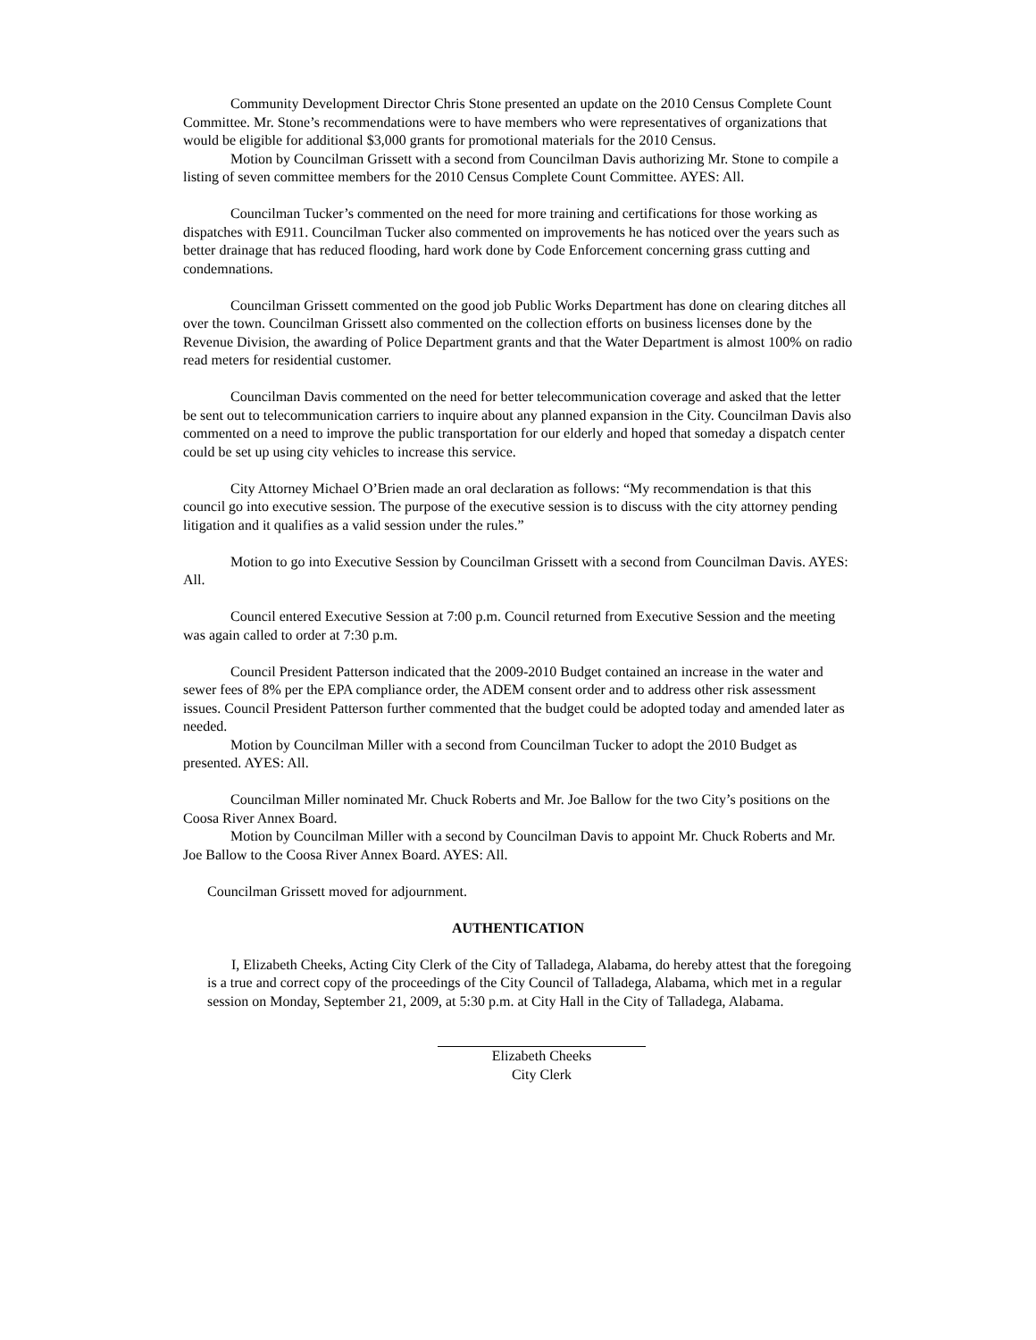Community Development Director Chris Stone presented an update on the 2010 Census Complete Count Committee. Mr. Stone’s recommendations were to have members who were representatives of organizations that would be eligible for additional $3,000 grants for promotional materials for the 2010 Census.
Motion by Councilman Grissett with a second from Councilman Davis authorizing Mr. Stone to compile a listing of seven committee members for the 2010 Census Complete Count Committee. AYES: All.
Councilman Tucker’s commented on the need for more training and certifications for those working as dispatches with E911. Councilman Tucker also commented on improvements he has noticed over the years such as better drainage that has reduced flooding, hard work done by Code Enforcement concerning grass cutting and condemnations.
Councilman Grissett commented on the good job Public Works Department has done on clearing ditches all over the town. Councilman Grissett also commented on the collection efforts on business licenses done by the Revenue Division, the awarding of Police Department grants and that the Water Department is almost 100% on radio read meters for residential customer.
Councilman Davis commented on the need for better telecommunication coverage and asked that the letter be sent out to telecommunication carriers to inquire about any planned expansion in the City. Councilman Davis also commented on a need to improve the public transportation for our elderly and hoped that someday a dispatch center could be set up using city vehicles to increase this service.
City Attorney Michael O’Brien made an oral declaration as follows: “My recommendation is that this council go into executive session. The purpose of the executive session is to discuss with the city attorney pending litigation and it qualifies as a valid session under the rules.”
Motion to go into Executive Session by Councilman Grissett with a second from Councilman Davis. AYES: All.
Council entered Executive Session at 7:00 p.m. Council returned from Executive Session and the meeting was again called to order at 7:30 p.m.
Council President Patterson indicated that the 2009-2010 Budget contained an increase in the water and sewer fees of 8% per the EPA compliance order, the ADEM consent order and to address other risk assessment issues. Council President Patterson further commented that the budget could be adopted today and amended later as needed.
Motion by Councilman Miller with a second from Councilman Tucker to adopt the 2010 Budget as presented. AYES: All.
Councilman Miller nominated Mr. Chuck Roberts and Mr. Joe Ballow for the two City’s positions on the Coosa River Annex Board.
Motion by Councilman Miller with a second by Councilman Davis to appoint Mr. Chuck Roberts and Mr. Joe Ballow to the Coosa River Annex Board. AYES: All.
Councilman Grissett moved for adjournment.
AUTHENTICATION
I, Elizabeth Cheeks, Acting City Clerk of the City of Talladega, Alabama, do hereby attest that the foregoing is a true and correct copy of the proceedings of the City Council of Talladega, Alabama, which met in a regular session on Monday, September 21, 2009, at 5:30 p.m. at City Hall in the City of Talladega, Alabama.
Elizabeth Cheeks
City Clerk